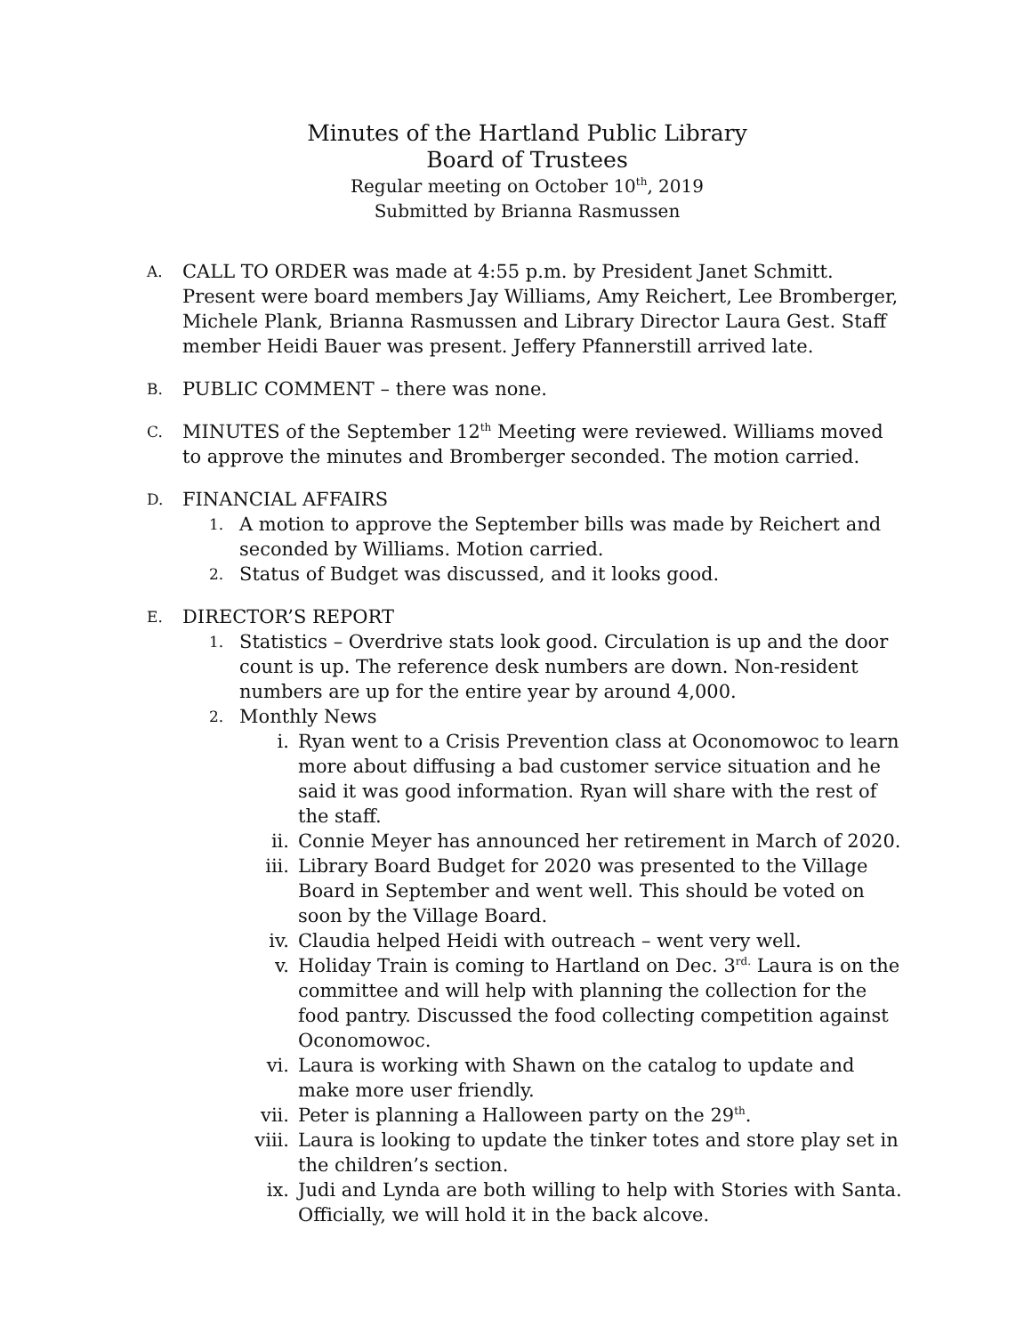Minutes of the Hartland Public Library
Board of Trustees
Regular meeting on October 10<sup>th</sup>, 2019
Submitted by Brianna Rasmussen
A. CALL TO ORDER was made at 4:55 p.m. by President Janet Schmitt. Present were board members Jay Williams, Amy Reichert, Lee Bromberger, Michele Plank, Brianna Rasmussen and Library Director Laura Gest. Staff member Heidi Bauer was present. Jeffery Pfannerstill arrived late.
B. PUBLIC COMMENT – there was none.
C. MINUTES of the September 12<sup>th</sup> Meeting were reviewed. Williams moved to approve the minutes and Bromberger seconded. The motion carried.
D. FINANCIAL AFFAIRS
1. A motion to approve the September bills was made by Reichert and seconded by Williams. Motion carried.
2. Status of Budget was discussed, and it looks good.
E. DIRECTOR’S REPORT
1. Statistics – Overdrive stats look good. Circulation is up and the door count is up. The reference desk numbers are down. Non-resident numbers are up for the entire year by around 4,000.
2. Monthly News
i. Ryan went to a Crisis Prevention class at Oconomowoc to learn more about diffusing a bad customer service situation and he said it was good information. Ryan will share with the rest of the staff.
ii. Connie Meyer has announced her retirement in March of 2020.
iii. Library Board Budget for 2020 was presented to the Village Board in September and went well. This should be voted on soon by the Village Board.
iv. Claudia helped Heidi with outreach – went very well.
v. Holiday Train is coming to Hartland on Dec. 3<sup>rd.</sup> Laura is on the committee and will help with planning the collection for the food pantry. Discussed the food collecting competition against Oconomowoc.
vi. Laura is working with Shawn on the catalog to update and make more user friendly.
vii. Peter is planning a Halloween party on the 29<sup>th</sup>.
viii. Laura is looking to update the tinker totes and store play set in the children’s section.
ix. Judi and Lynda are both willing to help with Stories with Santa. Officially, we will hold it in the back alcove.